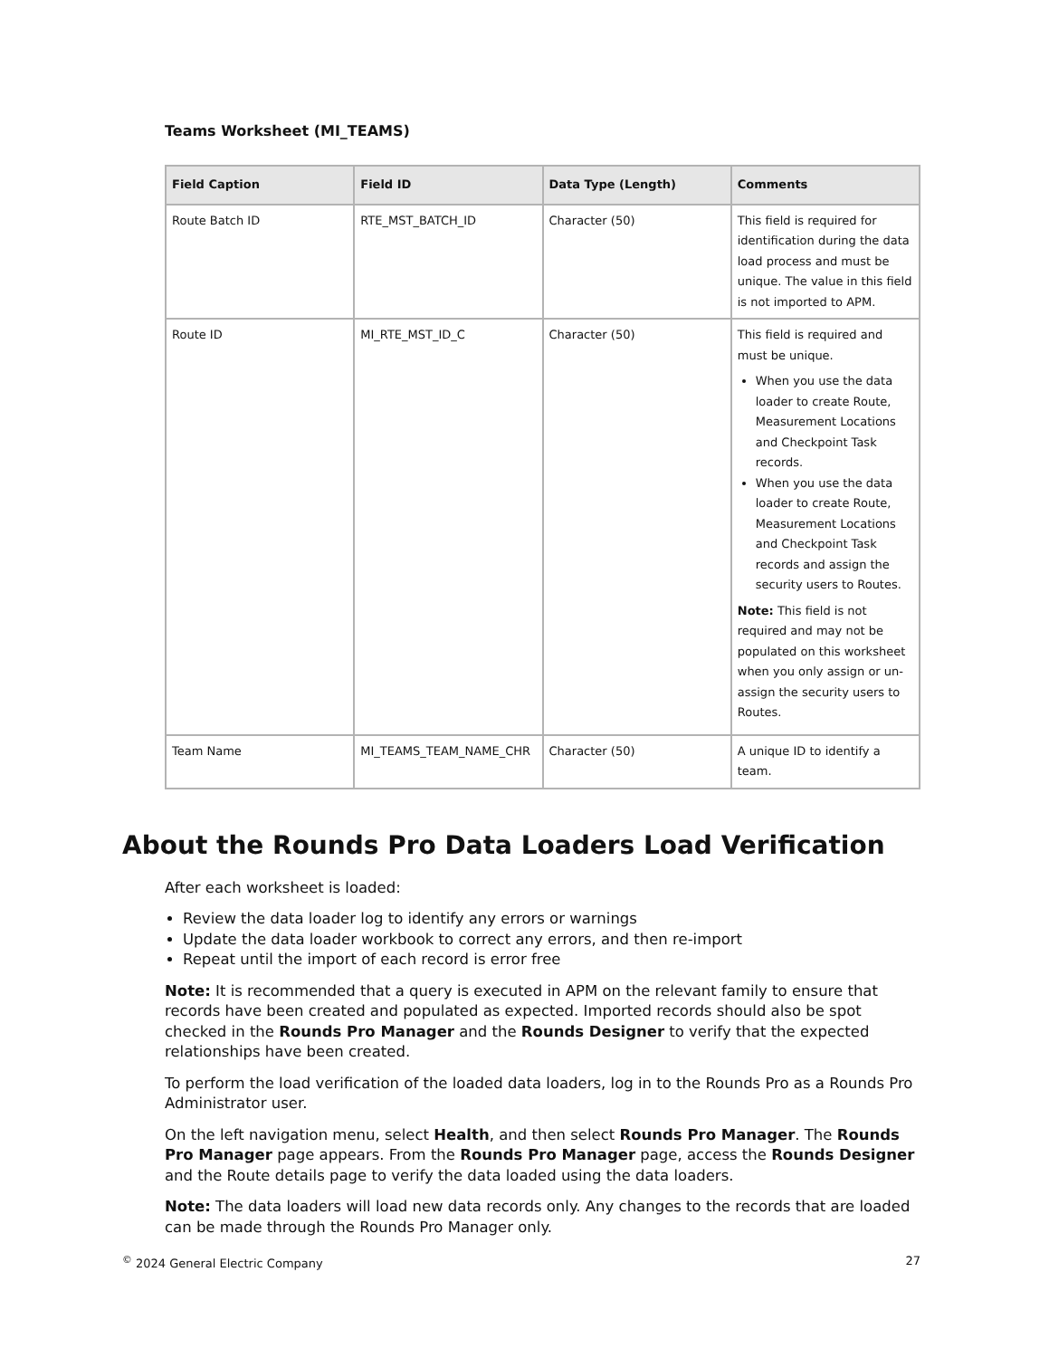Teams Worksheet (MI_TEAMS)
| Field Caption | Field ID | Data Type (Length) | Comments |
| --- | --- | --- | --- |
| Route Batch ID | RTE_MST_BATCH_ID | Character (50) | This field is required for identification during the data load process and must be unique. The value in this field is not imported to APM. |
| Route ID | MI_RTE_MST_ID_C | Character (50) | This field is required and must be unique. When you use the data loader to create Route, Measurement Locations and Checkpoint Task records. When you use the data loader to create Route, Measurement Locations and Checkpoint Task records and assign the security users to Routes. Note: This field is not required and may not be populated on this worksheet when you only assign or un-assign the security users to Routes. |
| Team Name | MI_TEAMS_TEAM_NAME_CHR | Character (50) | A unique ID to identify a team. |
About the Rounds Pro Data Loaders Load Verification
After each worksheet is loaded:
Review the data loader log to identify any errors or warnings
Update the data loader workbook to correct any errors, and then re-import
Repeat until the import of each record is error free
Note: It is recommended that a query is executed in APM on the relevant family to ensure that records have been created and populated as expected. Imported records should also be spot checked in the Rounds Pro Manager and the Rounds Designer to verify that the expected relationships have been created.
To perform the load verification of the loaded data loaders, log in to the Rounds Pro as a Rounds Pro Administrator user.
On the left navigation menu, select Health, and then select Rounds Pro Manager. The Rounds Pro Manager page appears. From the Rounds Pro Manager page, access the Rounds Designer and the Route details page to verify the data loaded using the data loaders.
Note: The data loaders will load new data records only. Any changes to the records that are loaded can be made through the Rounds Pro Manager only.
<sup>©</sup> 2024 General Electric Company 27